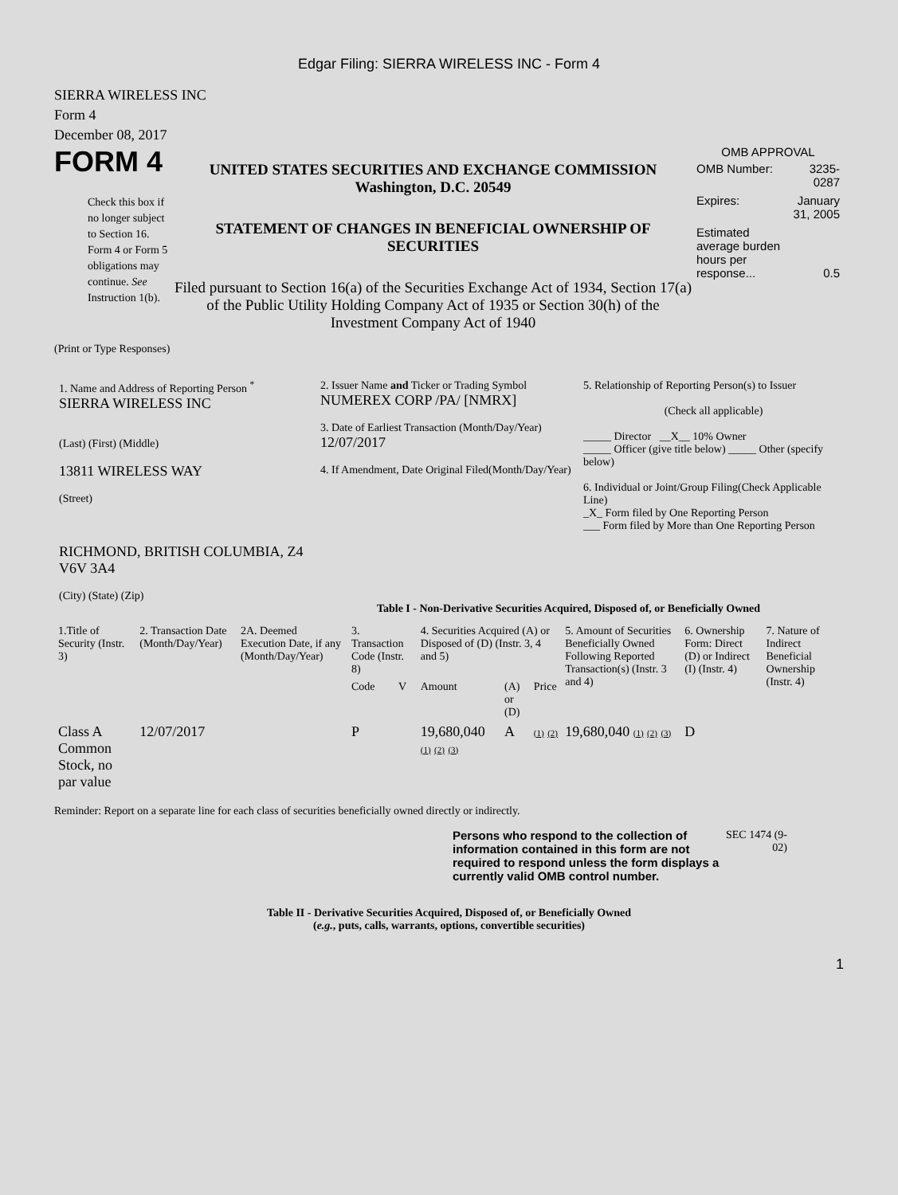Edgar Filing: SIERRA WIRELESS INC - Form 4
SIERRA WIRELESS INC
Form 4
December 08, 2017
FORM 4
Check this box if no longer subject to Section 16. Form 4 or Form 5 obligations may continue. See Instruction 1(b).
UNITED STATES SECURITIES AND EXCHANGE COMMISSION
Washington, D.C. 20549
STATEMENT OF CHANGES IN BENEFICIAL OWNERSHIP OF SECURITIES
Filed pursuant to Section 16(a) of the Securities Exchange Act of 1934, Section 17(a) of the Public Utility Holding Company Act of 1935 or Section 30(h) of the Investment Company Act of 1940
OMB APPROVAL
| OMB Number: | 3235-0287 |
| Expires: | January 31, 2005 |
| Estimated average burden hours per response... | 0.5 |
(Print or Type Responses)
1. Name and Address of Reporting Person <sup>*</sup>
SIERRA WIRELESS INC
(Last) (First) (Middle)
13811 WIRELESS WAY
(Street)
RICHMOND, BRITISH COLUMBIA, Z4 V6V 3A4
(City) (State) (Zip)
2. Issuer Name and Ticker or Trading Symbol
NUMEREX CORP /PA/ [NMRX]
3. Date of Earliest Transaction (Month/Day/Year)
12/07/2017
4. If Amendment, Date Original Filed(Month/Day/Year)
5. Relationship of Reporting Person(s) to Issuer
(Check all applicable)
_____ Director __X__ 10% Owner
_____ Officer (give title below) _____ Other (specify below)
6. Individual or Joint/Group Filing(Check Applicable Line)
_X_ Form filed by One Reporting Person
___ Form filed by More than One Reporting Person
Table I - Non-Derivative Securities Acquired, Disposed of, or Beneficially Owned
| 1.Title of Security (Instr. 3) | 2. Transaction Date (Month/Day/Year) | 2A. Deemed Execution Date, if any (Month/Day/Year) | 3. Transaction Code (Instr. 8) | | 4. Securities Acquired (A) or Disposed of (D) (Instr. 3, 4 and 5) | | | 5. Amount of Securities Beneficially Owned Following Reported Transaction(s) (Instr. 3 and 4) | 6. Ownership Form: Direct (D) or Indirect (I) (Instr. 4) | 7. Nature of Indirect Beneficial Ownership (Instr. 4) |
| --- | --- | --- | --- | --- | --- | --- | --- | --- | --- | --- |
| | | | Code | V | Amount | (A) or (D) | Price | | | |
| Class A Common Stock, no par value | 12/07/2017 | | P | | 19,680,040 (1) (2) (3) | A | (1) (2) | 19,680,040 (1) (2) (3) | D | |
Reminder: Report on a separate line for each class of securities beneficially owned directly or indirectly.
Persons who respond to the collection of information contained in this form are not required to respond unless the form displays a currently valid OMB control number.
SEC 1474 (9-02)
Table II - Derivative Securities Acquired, Disposed of, or Beneficially Owned
(e.g., puts, calls, warrants, options, convertible securities)
1